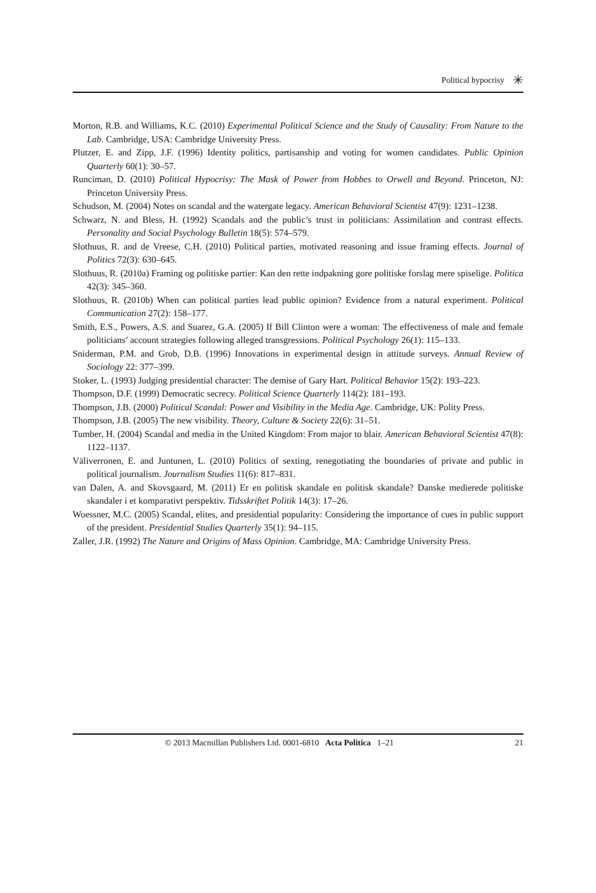Political hypocrisy ✳
Morton, R.B. and Williams, K.C. (2010) Experimental Political Science and the Study of Causality: From Nature to the Lab. Cambridge, USA: Cambridge University Press.
Plutzer, E. and Zipp, J.F. (1996) Identity politics, partisanship and voting for women candidates. Public Opinion Quarterly 60(1): 30–57.
Runciman, D. (2010) Political Hypocrisy: The Mask of Power from Hobbes to Orwell and Beyond. Princeton, NJ: Princeton University Press.
Schudson, M. (2004) Notes on scandal and the watergate legacy. American Behavioral Scientist 47(9): 1231–1238.
Schwarz, N. and Bless, H. (1992) Scandals and the public’s trust in politicians: Assimilation and contrast effects. Personality and Social Psychology Bulletin 18(5): 574–579.
Slothuus, R. and de Vreese, C.H. (2010) Political parties, motivated reasoning and issue framing effects. Journal of Politics 72(3): 630–645.
Slothuus, R. (2010a) Framing og politiske partier: Kan den rette indpakning gore politiske forslag mere spiselige. Politica 42(3): 345–360.
Slothuus, R. (2010b) When can political parties lead public opinion? Evidence from a natural experiment. Political Communication 27(2): 158–177.
Smith, E.S., Powers, A.S. and Suarez, G.A. (2005) If Bill Clinton were a woman: The effectiveness of male and female politicians’ account strategies following alleged transgressions. Political Psychology 26(1): 115–133.
Sniderman, P.M. and Grob, D.B. (1996) Innovations in experimental design in attitude surveys. Annual Review of Sociology 22: 377–399.
Stoker, L. (1993) Judging presidential character: The demise of Gary Hart. Political Behavior 15(2): 193–223.
Thompson, D.F. (1999) Democratic secrecy. Political Science Quarterly 114(2): 181–193.
Thompson, J.B. (2000) Political Scandal: Power and Visibility in the Media Age. Cambridge, UK: Polity Press.
Thompson, J.B. (2005) The new visibility. Theory, Culture & Society 22(6): 31–51.
Tumber, H. (2004) Scandal and media in the United Kingdom: From major to blair. American Behavioral Scientist 47(8): 1122–1137.
Väliverronen, E. and Juntunen, L. (2010) Politics of sexting, renegotiating the boundaries of private and public in political journalism. Journalism Studies 11(6): 817–831.
van Dalen, A. and Skovsgaard, M. (2011) Er en politisk skandale en politisk skandale? Danske medierede politiske skandaler i et komparativt perspektiv. Tidsskriftet Politik 14(3): 17–26.
Woessner, M.C. (2005) Scandal, elites, and presidential popularity: Considering the importance of cues in public support of the president. Presidential Studies Quarterly 35(1): 94–115.
Zaller, J.R. (1992) The Nature and Origins of Mass Opinion. Cambridge, MA: Cambridge University Press.
© 2013 Macmillan Publishers Ltd. 0001-6810 Acta Politica 1–21 21